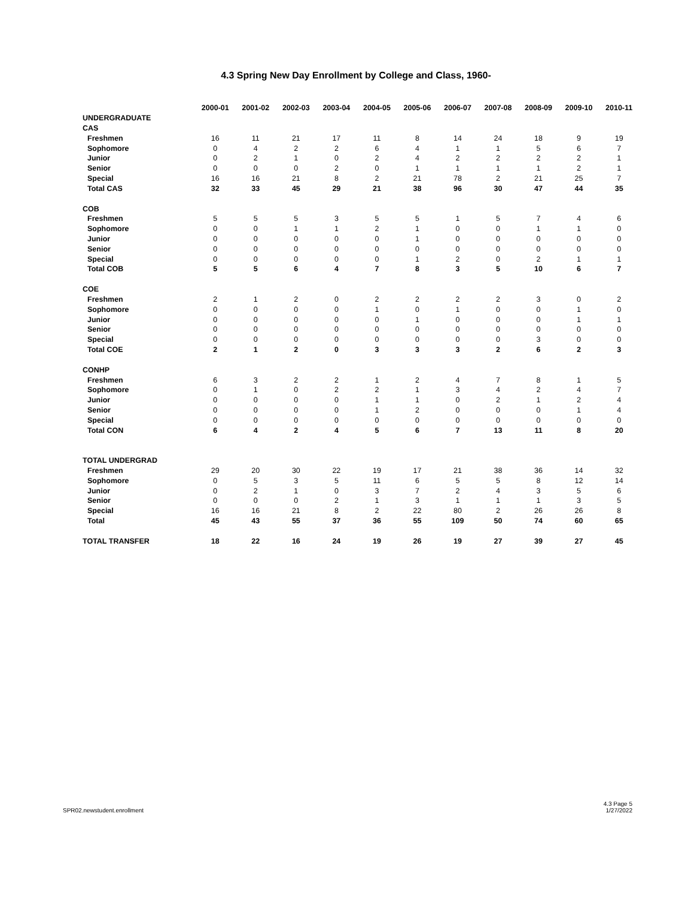4.3 Spring New Day Enrollment by College and Class, 1960-
| | 2000-01 | 2001-02 | 2002-03 | 2003-04 | 2004-05 | 2005-06 | 2006-07 | 2007-08 | 2008-09 | 2009-10 | 2010-11 |
| --- | --- | --- | --- | --- | --- | --- | --- | --- | --- | --- | --- |
| UNDERGRADUATE | | | | | | | | | | | |
| CAS | | | | | | | | | | | |
| Freshmen | 16 | 11 | 21 | 17 | 11 | 8 | 14 | 24 | 18 | 9 | 19 |
| Sophomore | 0 | 4 | 2 | 2 | 6 | 4 | 1 | 1 | 5 | 6 | 7 |
| Junior | 0 | 2 | 1 | 0 | 2 | 4 | 2 | 2 | 2 | 2 | 1 |
| Senior | 0 | 0 | 0 | 2 | 0 | 1 | 1 | 1 | 1 | 2 | 1 |
| Special | 16 | 16 | 21 | 8 | 2 | 21 | 78 | 2 | 21 | 25 | 7 |
| Total CAS | 32 | 33 | 45 | 29 | 21 | 38 | 96 | 30 | 47 | 44 | 35 |
| COB | | | | | | | | | | | |
| Freshmen | 5 | 5 | 5 | 3 | 5 | 5 | 1 | 5 | 7 | 4 | 6 |
| Sophomore | 0 | 0 | 1 | 1 | 2 | 1 | 0 | 0 | 1 | 1 | 0 |
| Junior | 0 | 0 | 0 | 0 | 0 | 1 | 0 | 0 | 0 | 0 | 0 |
| Senior | 0 | 0 | 0 | 0 | 0 | 0 | 0 | 0 | 0 | 0 | 0 |
| Special | 0 | 0 | 0 | 0 | 0 | 1 | 2 | 0 | 2 | 1 | 1 |
| Total COB | 5 | 5 | 6 | 4 | 7 | 8 | 3 | 5 | 10 | 6 | 7 |
| COE | | | | | | | | | | | |
| Freshmen | 2 | 1 | 2 | 0 | 2 | 2 | 2 | 2 | 3 | 0 | 2 |
| Sophomore | 0 | 0 | 0 | 0 | 1 | 0 | 1 | 0 | 0 | 1 | 0 |
| Junior | 0 | 0 | 0 | 0 | 0 | 1 | 0 | 0 | 0 | 1 | 1 |
| Senior | 0 | 0 | 0 | 0 | 0 | 0 | 0 | 0 | 0 | 0 | 0 |
| Special | 0 | 0 | 0 | 0 | 0 | 0 | 0 | 0 | 3 | 0 | 0 |
| Total COE | 2 | 1 | 2 | 0 | 3 | 3 | 3 | 2 | 6 | 2 | 3 |
| CONHP | | | | | | | | | | | |
| Freshmen | 6 | 3 | 2 | 2 | 1 | 2 | 4 | 7 | 8 | 1 | 5 |
| Sophomore | 0 | 1 | 0 | 2 | 2 | 1 | 3 | 4 | 2 | 4 | 7 |
| Junior | 0 | 0 | 0 | 0 | 1 | 1 | 0 | 2 | 1 | 2 | 4 |
| Senior | 0 | 0 | 0 | 0 | 1 | 2 | 0 | 0 | 0 | 1 | 4 |
| Special | 0 | 0 | 0 | 0 | 0 | 0 | 0 | 0 | 0 | 0 | 0 |
| Total CON | 6 | 4 | 2 | 4 | 5 | 6 | 7 | 13 | 11 | 8 | 20 |
| TOTAL UNDERGRAD | | | | | | | | | | | |
| Freshmen | 29 | 20 | 30 | 22 | 19 | 17 | 21 | 38 | 36 | 14 | 32 |
| Sophomore | 0 | 5 | 3 | 5 | 11 | 6 | 5 | 5 | 8 | 12 | 14 |
| Junior | 0 | 2 | 1 | 0 | 3 | 7 | 2 | 4 | 3 | 5 | 6 |
| Senior | 0 | 0 | 0 | 2 | 1 | 3 | 1 | 1 | 1 | 3 | 5 |
| Special | 16 | 16 | 21 | 8 | 2 | 22 | 80 | 2 | 26 | 26 | 8 |
| Total | 45 | 43 | 55 | 37 | 36 | 55 | 109 | 50 | 74 | 60 | 65 |
| TOTAL TRANSFER | 18 | 22 | 16 | 24 | 19 | 26 | 19 | 27 | 39 | 27 | 45 |
SPR02.newstudent.enrollment
4.3 Page 5
1/27/2022